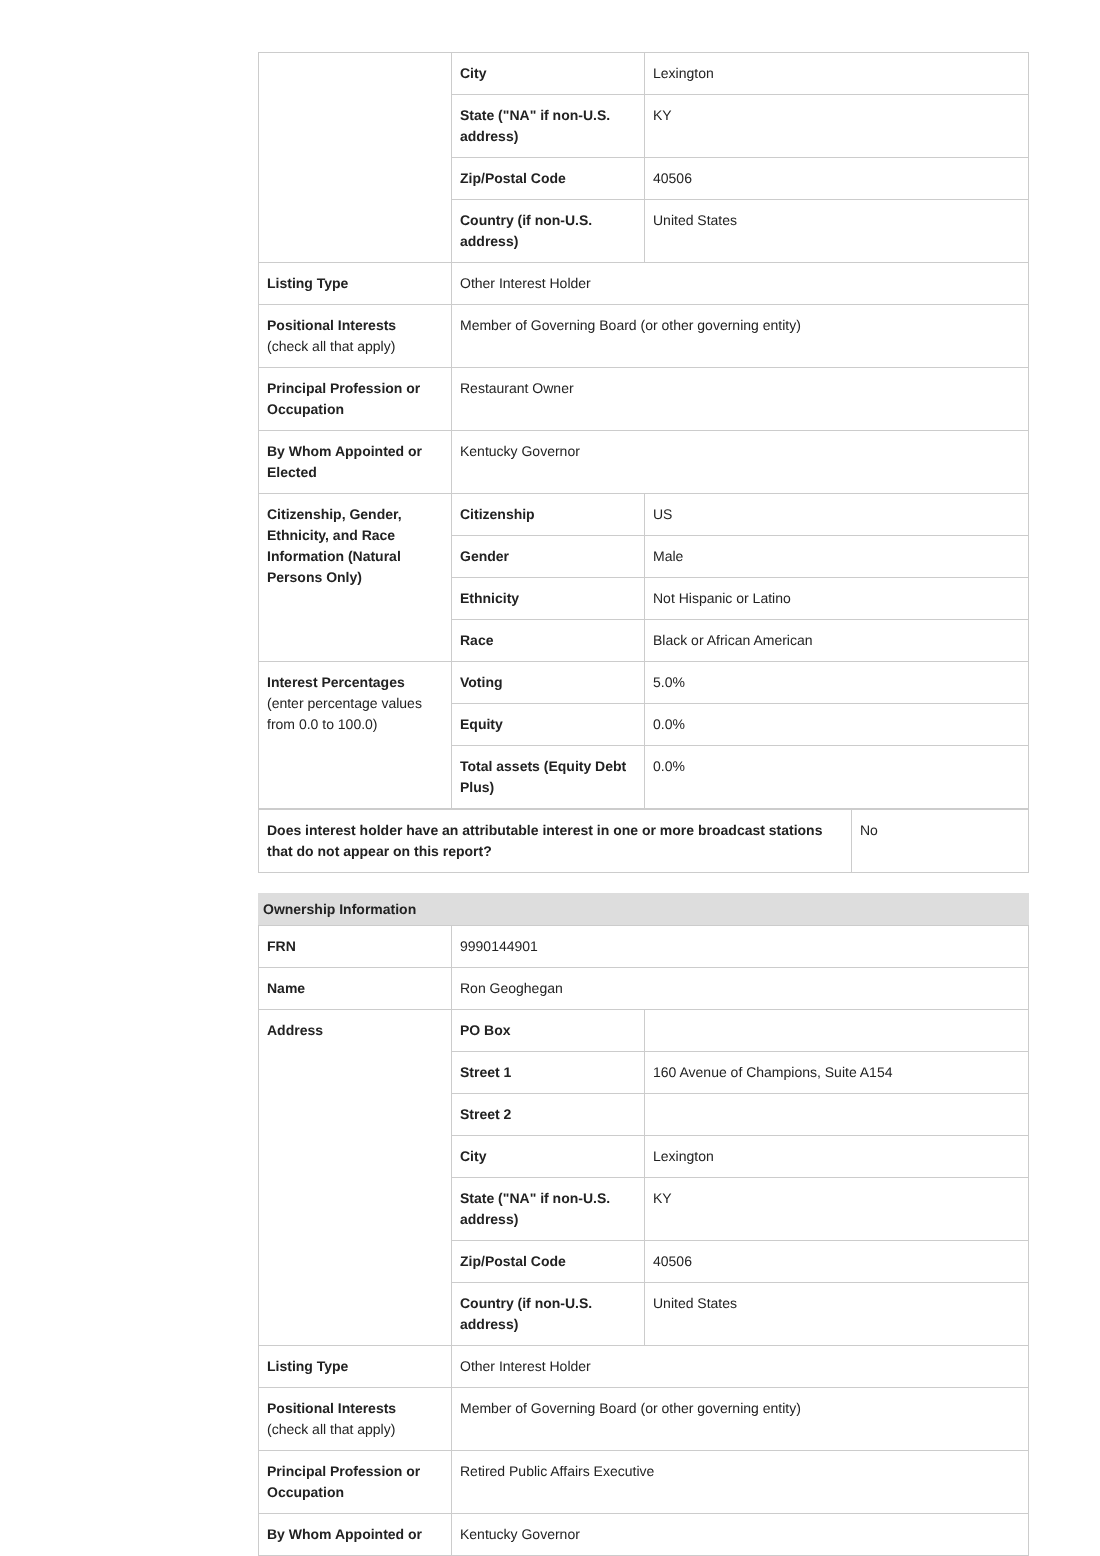| | City | Lexington |
| | State ("NA" if non-U.S. address) | KY |
| | Zip/Postal Code | 40506 |
| | Country (if non-U.S. address) | United States |
| Listing Type | Other Interest Holder | |
| Positional Interests (check all that apply) | Member of Governing Board (or other governing entity) | |
| Principal Profession or Occupation | Restaurant Owner | |
| By Whom Appointed or Elected | Kentucky Governor | |
| Citizenship, Gender, Ethnicity, and Race Information (Natural Persons Only) | Citizenship | US |
| | Gender | Male |
| | Ethnicity | Not Hispanic or Latino |
| | Race | Black or African American |
| Interest Percentages (enter percentage values from 0.0 to 100.0) | Voting | 5.0% |
| | Equity | 0.0% |
| | Total assets (Equity Debt Plus) | 0.0% |
| Does interest holder have an attributable interest in one or more broadcast stations that do not appear on this report? | No |
Ownership Information
| FRN | 9990144901 | |
| Name | Ron Geoghegan | |
| Address | PO Box | |
| | Street 1 | 160 Avenue of Champions, Suite A154 |
| | Street 2 | |
| | City | Lexington |
| | State ("NA" if non-U.S. address) | KY |
| | Zip/Postal Code | 40506 |
| | Country (if non-U.S. address) | United States |
| Listing Type | Other Interest Holder | |
| Positional Interests (check all that apply) | Member of Governing Board (or other governing entity) | |
| Principal Profession or Occupation | Retired Public Affairs Executive | |
| By Whom Appointed or | Kentucky Governor | |